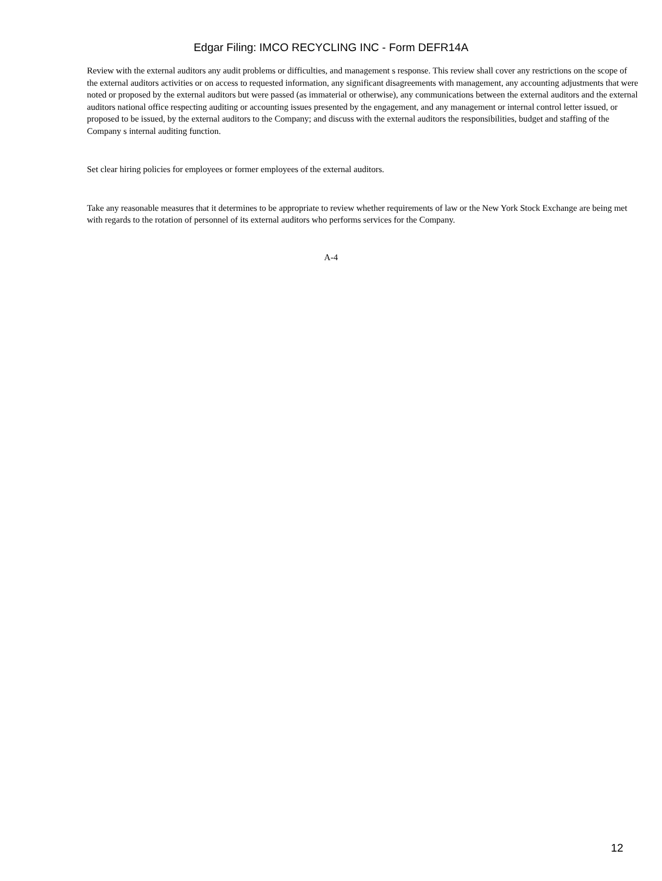Edgar Filing: IMCO RECYCLING INC - Form DEFR14A
Review with the external auditors any audit problems or difficulties, and management s response. This review shall cover any restrictions on the scope of the external auditors activities or on access to requested information, any significant disagreements with management, any accounting adjustments that were noted or proposed by the external auditors but were passed (as immaterial or otherwise), any communications between the external auditors and the external auditors national office respecting auditing or accounting issues presented by the engagement, and any management or internal control letter issued, or proposed to be issued, by the external auditors to the Company; and discuss with the external auditors the responsibilities, budget and staffing of the Company s internal auditing function.
Set clear hiring policies for employees or former employees of the external auditors.
Take any reasonable measures that it determines to be appropriate to review whether requirements of law or the New York Stock Exchange are being met with regards to the rotation of personnel of its external auditors who performs services for the Company.
A-4
12